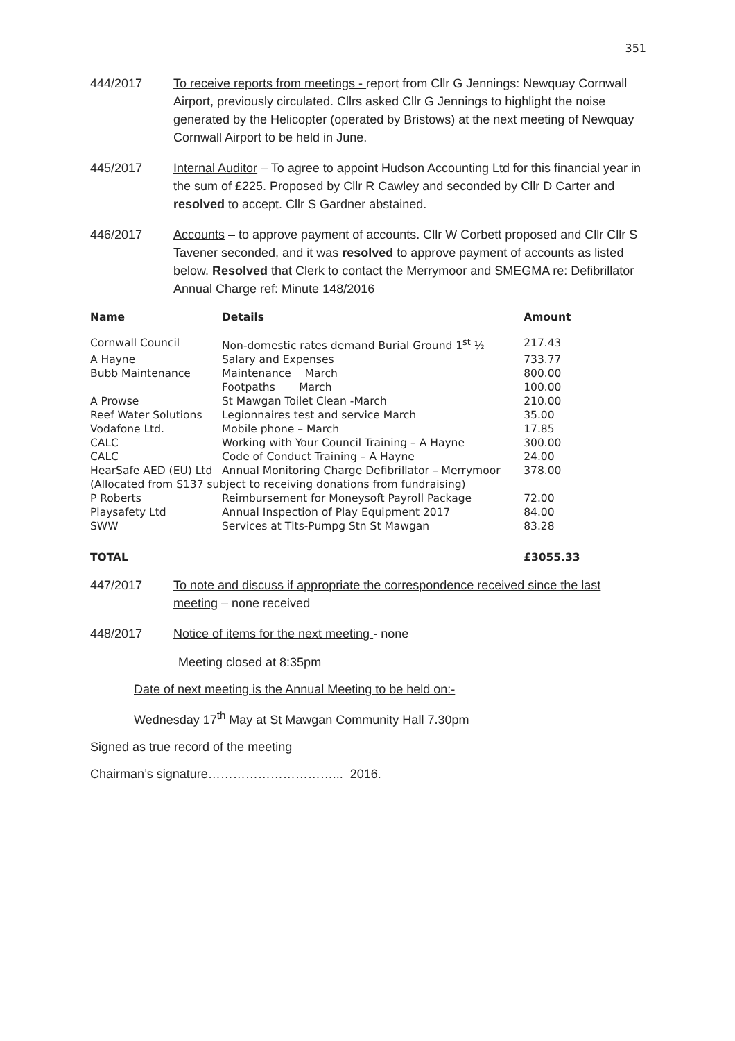351
444/2017 To receive reports from meetings - report from Cllr G Jennings: Newquay Cornwall Airport, previously circulated. Cllrs asked Cllr G Jennings to highlight the noise generated by the Helicopter (operated by Bristows) at the next meeting of Newquay Cornwall Airport to be held in June.
445/2017 Internal Auditor – To agree to appoint Hudson Accounting Ltd for this financial year in the sum of £225. Proposed by Cllr R Cawley and seconded by Cllr D Carter and resolved to accept. Cllr S Gardner abstained.
446/2017 Accounts – to approve payment of accounts. Cllr W Corbett proposed and Cllr Cllr S Tavener seconded, and it was resolved to approve payment of accounts as listed below. Resolved that Clerk to contact the Merrymoor and SMEGMA re: Defibrillator Annual Charge ref: Minute 148/2016
| Name | Details | Amount |
| --- | --- | --- |
| Cornwall Council | Non-domestic rates demand Burial Ground 1<sup>st</sup> ½ | 217.43 |
| A Hayne | Salary and Expenses | 733.77 |
| Bubb Maintenance | Maintenance March | 800.00 |
| | Footpaths March | 100.00 |
| A Prowse | St Mawgan Toilet Clean -March | 210.00 |
| Reef Water Solutions | Legionnaires test and service March | 35.00 |
| Vodafone Ltd. | Mobile phone – March | 17.85 |
| CALC | Working with Your Council Training – A Hayne | 300.00 |
| CALC | Code of Conduct Training – A Hayne | 24.00 |
| HearSafe AED (EU) Ltd | Annual Monitoring Charge Defibrillator – Merrymoor | 378.00 |
| (Allocated from S137 subject to receiving donations from fundraising) | | |
| P Roberts | Reimbursement for Moneysoft Payroll Package | 72.00 |
| Playsafety Ltd | Annual Inspection of Play Equipment 2017 | 84.00 |
| SWW | Services at Tlts-Pumpg Stn St Mawgan | 83.28 |
| TOTAL | | £3055.33 |
447/2017 To note and discuss if appropriate the correspondence received since the last meeting – none received
448/2017 Notice of items for the next meeting - none
Meeting closed at 8:35pm
Date of next meeting is the Annual Meeting to be held on:-
Wednesday 17<sup>th</sup> May at St Mawgan Community Hall 7.30pm
Signed as true record of the meeting
Chairman’s signature…………………………... 2016.